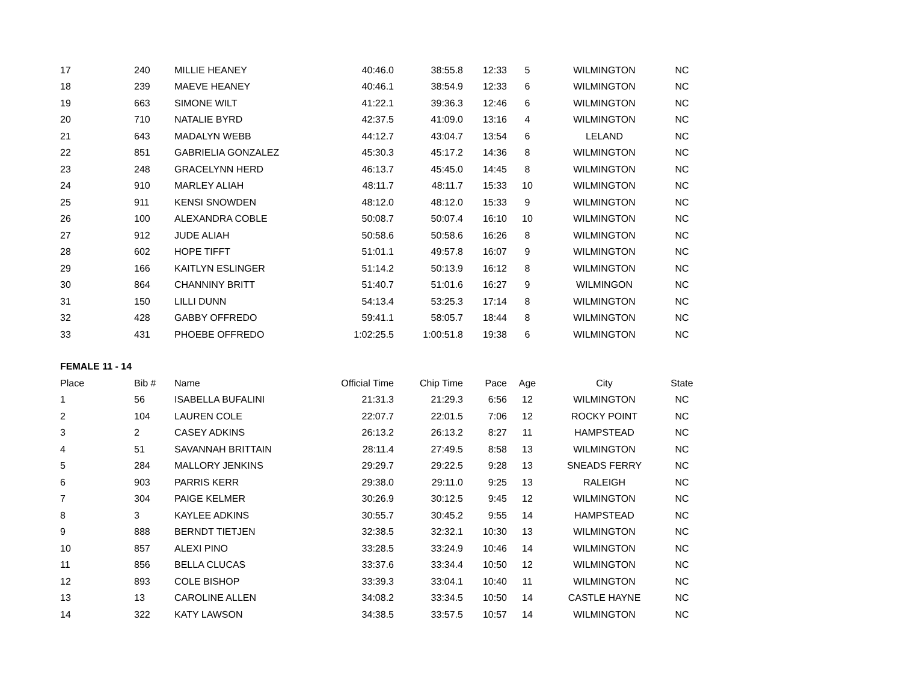| 17 | 240 | MILLIE HEANEY | 40:46.0 | 38:55.8 | 12:33 | 5 | WILMINGTON | NC |
| 18 | 239 | MAEVE HEANEY | 40:46.1 | 38:54.9 | 12:33 | 6 | WILMINGTON | NC |
| 19 | 663 | SIMONE WILT | 41:22.1 | 39:36.3 | 12:46 | 6 | WILMINGTON | NC |
| 20 | 710 | NATALIE BYRD | 42:37.5 | 41:09.0 | 13:16 | 4 | WILMINGTON | NC |
| 21 | 643 | MADALYN WEBB | 44:12.7 | 43:04.7 | 13:54 | 6 | LELAND | NC |
| 22 | 851 | GABRIELIA GONZALEZ | 45:30.3 | 45:17.2 | 14:36 | 8 | WILMINGTON | NC |
| 23 | 248 | GRACELYNN HERD | 46:13.7 | 45:45.0 | 14:45 | 8 | WILMINGTON | NC |
| 24 | 910 | MARLEY ALIAH | 48:11.7 | 48:11.7 | 15:33 | 10 | WILMINGTON | NC |
| 25 | 911 | KENSI SNOWDEN | 48:12.0 | 48:12.0 | 15:33 | 9 | WILMINGTON | NC |
| 26 | 100 | ALEXANDRA COBLE | 50:08.7 | 50:07.4 | 16:10 | 10 | WILMINGTON | NC |
| 27 | 912 | JUDE ALIAH | 50:58.6 | 50:58.6 | 16:26 | 8 | WILMINGTON | NC |
| 28 | 602 | HOPE TIFFT | 51:01.1 | 49:57.8 | 16:07 | 9 | WILMINGTON | NC |
| 29 | 166 | KAITLYN ESLINGER | 51:14.2 | 50:13.9 | 16:12 | 8 | WILMINGTON | NC |
| 30 | 864 | CHANNINY BRITT | 51:40.7 | 51:01.6 | 16:27 | 9 | WILMINGON | NC |
| 31 | 150 | LILLI DUNN | 54:13.4 | 53:25.3 | 17:14 | 8 | WILMINGTON | NC |
| 32 | 428 | GABBY OFFREDO | 59:41.1 | 58:05.7 | 18:44 | 8 | WILMINGTON | NC |
| 33 | 431 | PHOEBE OFFREDO | 1:02:25.5 | 1:00:51.8 | 19:38 | 6 | WILMINGTON | NC |
| FEMALE 11 - 14 | | | | | | | | |
| Place | Bib # | Name | Official Time | Chip Time | Pace | Age | City | State |
| 1 | 56 | ISABELLA BUFALINI | 21:31.3 | 21:29.3 | 6:56 | 12 | WILMINGTON | NC |
| 2 | 104 | LAUREN COLE | 22:07.7 | 22:01.5 | 7:06 | 12 | ROCKY POINT | NC |
| 3 | 2 | CASEY ADKINS | 26:13.2 | 26:13.2 | 8:27 | 11 | HAMPSTEAD | NC |
| 4 | 51 | SAVANNAH BRITTAIN | 28:11.4 | 27:49.5 | 8:58 | 13 | WILMINGTON | NC |
| 5 | 284 | MALLORY JENKINS | 29:29.7 | 29:22.5 | 9:28 | 13 | SNEADS FERRY | NC |
| 6 | 903 | PARRIS KERR | 29:38.0 | 29:11.0 | 9:25 | 13 | RALEIGH | NC |
| 7 | 304 | PAIGE KELMER | 30:26.9 | 30:12.5 | 9:45 | 12 | WILMINGTON | NC |
| 8 | 3 | KAYLEE ADKINS | 30:55.7 | 30:45.2 | 9:55 | 14 | HAMPSTEAD | NC |
| 9 | 888 | BERNDT TIETJEN | 32:38.5 | 32:32.1 | 10:30 | 13 | WILMINGTON | NC |
| 10 | 857 | ALEXI PINO | 33:28.5 | 33:24.9 | 10:46 | 14 | WILMINGTON | NC |
| 11 | 856 | BELLA CLUCAS | 33:37.6 | 33:34.4 | 10:50 | 12 | WILMINGTON | NC |
| 12 | 893 | COLE BISHOP | 33:39.3 | 33:04.1 | 10:40 | 11 | WILMINGTON | NC |
| 13 | 13 | CAROLINE ALLEN | 34:08.2 | 33:34.5 | 10:50 | 14 | CASTLE HAYNE | NC |
| 14 | 322 | KATY LAWSON | 34:38.5 | 33:57.5 | 10:57 | 14 | WILMINGTON | NC |